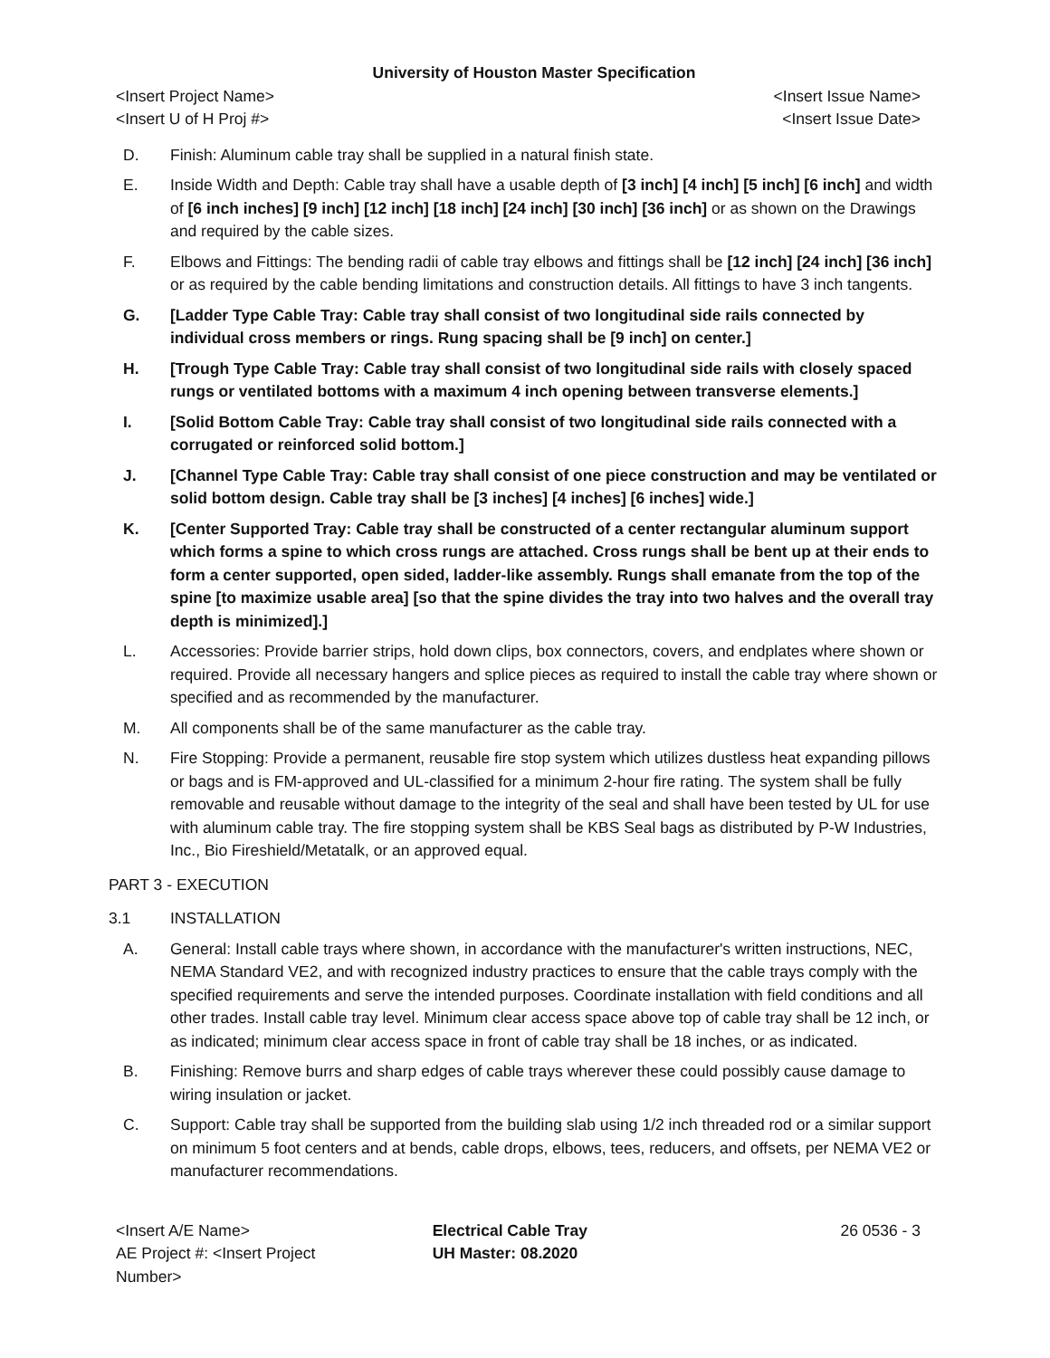University of Houston Master Specification
<Insert Project Name> <Insert Issue Name>
<Insert U of H Proj #> <Insert Issue Date>
D. Finish: Aluminum cable tray shall be supplied in a natural finish state.
E. Inside Width and Depth: Cable tray shall have a usable depth of [3 inch] [4 inch] [5 inch] [6 inch] and width of [6 inch inches] [9 inch] [12 inch] [18 inch] [24 inch] [30 inch] [36 inch] or as shown on the Drawings and required by the cable sizes.
F. Elbows and Fittings: The bending radii of cable tray elbows and fittings shall be [12 inch] [24 inch] [36 inch] or as required by the cable bending limitations and construction details. All fittings to have 3 inch tangents.
G. [Ladder Type Cable Tray: Cable tray shall consist of two longitudinal side rails connected by individual cross members or rings. Rung spacing shall be [9 inch] on center.]
H. [Trough Type Cable Tray: Cable tray shall consist of two longitudinal side rails with closely spaced rungs or ventilated bottoms with a maximum 4 inch opening between transverse elements.]
I. [Solid Bottom Cable Tray: Cable tray shall consist of two longitudinal side rails connected with a corrugated or reinforced solid bottom.]
J. [Channel Type Cable Tray: Cable tray shall consist of one piece construction and may be ventilated or solid bottom design. Cable tray shall be [3 inches] [4 inches] [6 inches] wide.]
K. [Center Supported Tray: Cable tray shall be constructed of a center rectangular aluminum support which forms a spine to which cross rungs are attached. Cross rungs shall be bent up at their ends to form a center supported, open sided, ladder-like assembly. Rungs shall emanate from the top of the spine [to maximize usable area] [so that the spine divides the tray into two halves and the overall tray depth is minimized].]
L. Accessories: Provide barrier strips, hold down clips, box connectors, covers, and endplates where shown or required. Provide all necessary hangers and splice pieces as required to install the cable tray where shown or specified and as recommended by the manufacturer.
M. All components shall be of the same manufacturer as the cable tray.
N. Fire Stopping: Provide a permanent, reusable fire stop system which utilizes dustless heat expanding pillows or bags and is FM-approved and UL-classified for a minimum 2-hour fire rating. The system shall be fully removable and reusable without damage to the integrity of the seal and shall have been tested by UL for use with aluminum cable tray. The fire stopping system shall be KBS Seal bags as distributed by P-W Industries, Inc., Bio Fireshield/Metatalk, or an approved equal.
PART 3 - EXECUTION
3.1 INSTALLATION
A. General: Install cable trays where shown, in accordance with the manufacturer's written instructions, NEC, NEMA Standard VE2, and with recognized industry practices to ensure that the cable trays comply with the specified requirements and serve the intended purposes. Coordinate installation with field conditions and all other trades. Install cable tray level. Minimum clear access space above top of cable tray shall be 12 inch, or as indicated; minimum clear access space in front of cable tray shall be 18 inches, or as indicated.
B. Finishing: Remove burrs and sharp edges of cable trays wherever these could possibly cause damage to wiring insulation or jacket.
C. Support: Cable tray shall be supported from the building slab using 1/2 inch threaded rod or a similar support on minimum 5 foot centers and at bends, cable drops, elbows, tees, reducers, and offsets, per NEMA VE2 or manufacturer recommendations.
<Insert A/E Name>
AE Project #: <Insert Project Number>
Electrical Cable Tray
UH Master: 08.2020
26 0536 - 3